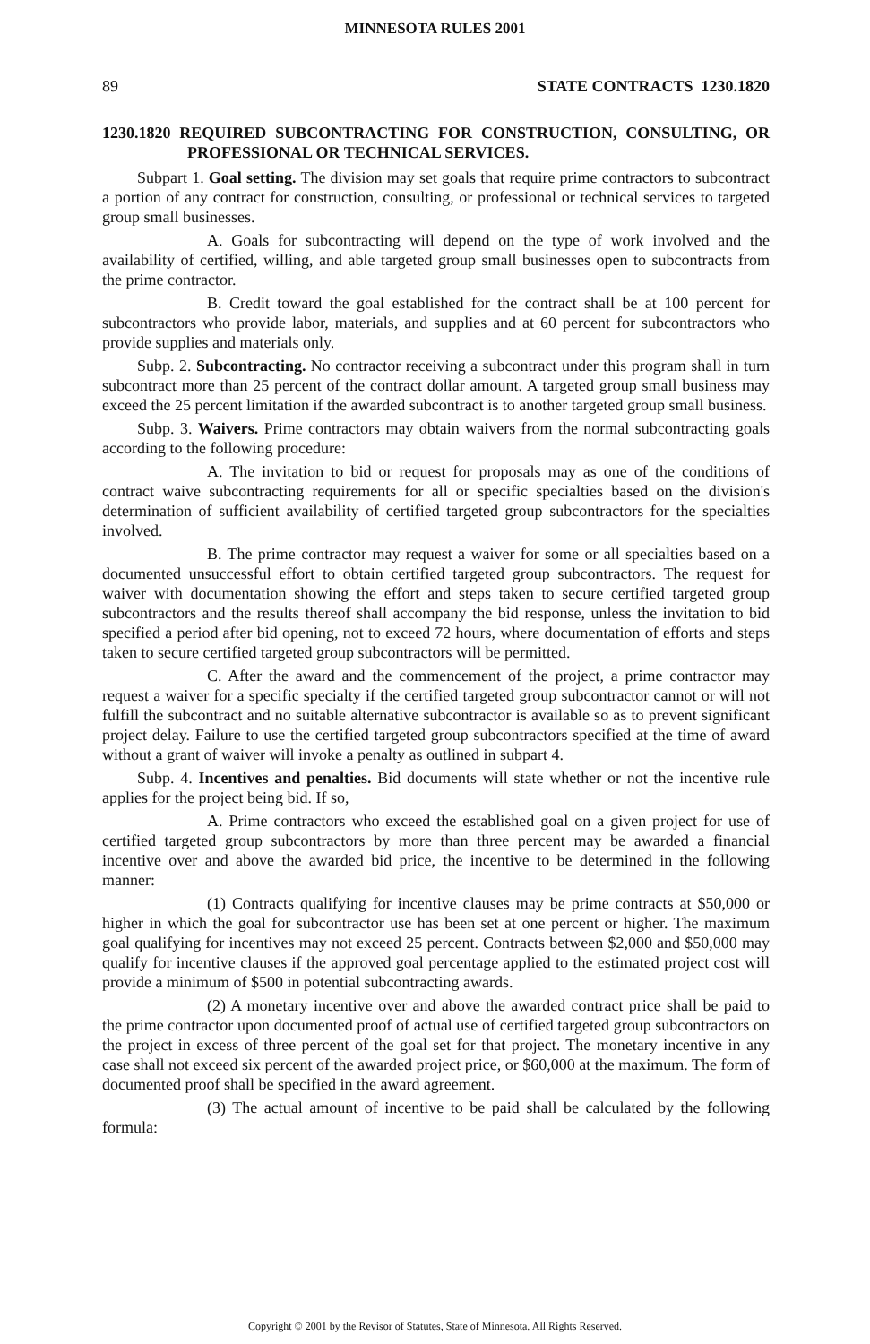MINNESOTA RULES 2001
89 STATE CONTRACTS 1230.1820
1230.1820 REQUIRED SUBCONTRACTING FOR CONSTRUCTION, CONSULTING, OR PROFESSIONAL OR TECHNICAL SERVICES.
Subpart 1. Goal setting. The division may set goals that require prime contractors to subcontract a portion of any contract for construction, consulting, or professional or technical services to targeted group small businesses.
A. Goals for subcontracting will depend on the type of work involved and the availability of certified, willing, and able targeted group small businesses open to subcontracts from the prime contractor.
B. Credit toward the goal established for the contract shall be at 100 percent for subcontractors who provide labor, materials, and supplies and at 60 percent for subcontractors who provide supplies and materials only.
Subp. 2. Subcontracting. No contractor receiving a subcontract under this program shall in turn subcontract more than 25 percent of the contract dollar amount. A targeted group small business may exceed the 25 percent limitation if the awarded subcontract is to another targeted group small business.
Subp. 3. Waivers. Prime contractors may obtain waivers from the normal subcontracting goals according to the following procedure:
A. The invitation to bid or request for proposals may as one of the conditions of contract waive subcontracting requirements for all or specific specialties based on the division's determination of sufficient availability of certified targeted group subcontractors for the specialties involved.
B. The prime contractor may request a waiver for some or all specialties based on a documented unsuccessful effort to obtain certified targeted group subcontractors. The request for waiver with documentation showing the effort and steps taken to secure certified targeted group subcontractors and the results thereof shall accompany the bid response, unless the invitation to bid specified a period after bid opening, not to exceed 72 hours, where documentation of efforts and steps taken to secure certified targeted group subcontractors will be permitted.
C. After the award and the commencement of the project, a prime contractor may request a waiver for a specific specialty if the certified targeted group subcontractor cannot or will not fulfill the subcontract and no suitable alternative subcontractor is available so as to prevent significant project delay. Failure to use the certified targeted group subcontractors specified at the time of award without a grant of waiver will invoke a penalty as outlined in subpart 4.
Subp. 4. Incentives and penalties. Bid documents will state whether or not the incentive rule applies for the project being bid. If so,
A. Prime contractors who exceed the established goal on a given project for use of certified targeted group subcontractors by more than three percent may be awarded a financial incentive over and above the awarded bid price, the incentive to be determined in the following manner:
(1) Contracts qualifying for incentive clauses may be prime contracts at $50,000 or higher in which the goal for subcontractor use has been set at one percent or higher. The maximum goal qualifying for incentives may not exceed 25 percent. Contracts between $2,000 and $50,000 may qualify for incentive clauses if the approved goal percentage applied to the estimated project cost will provide a minimum of $500 in potential subcontracting awards.
(2) A monetary incentive over and above the awarded contract price shall be paid to the prime contractor upon documented proof of actual use of certified targeted group subcontractors on the project in excess of three percent of the goal set for that project. The monetary incentive in any case shall not exceed six percent of the awarded project price, or $60,000 at the maximum. The form of documented proof shall be specified in the award agreement.
(3) The actual amount of incentive to be paid shall be calculated by the following formula:
Copyright © 2001 by the Revisor of Statutes, State of Minnesota. All Rights Reserved.